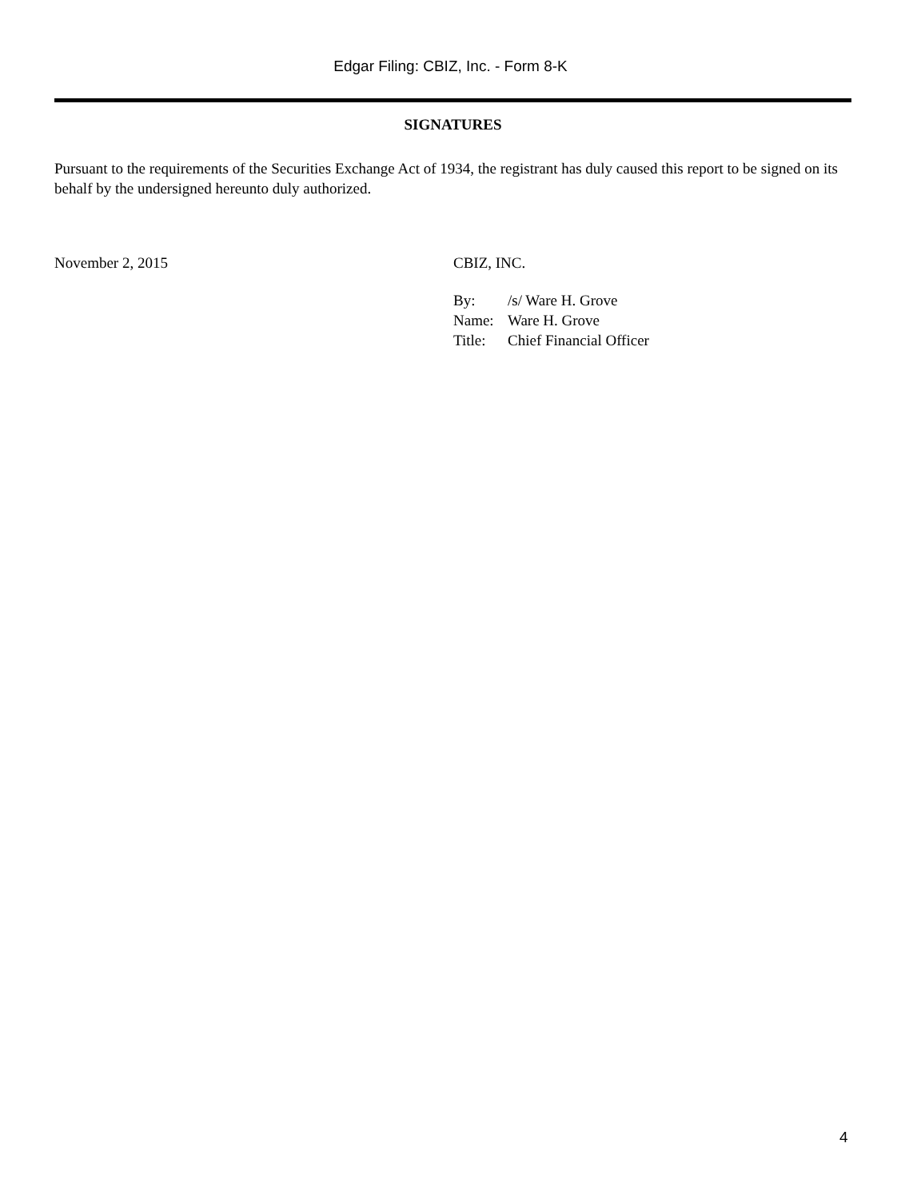Edgar Filing: CBIZ, Inc. - Form 8-K
SIGNATURES
Pursuant to the requirements of the Securities Exchange Act of 1934, the registrant has duly caused this report to be signed on its behalf by the undersigned hereunto duly authorized.
November 2, 2015 CBIZ, INC.
| By: | /s/ Ware H. Grove |
| Name: | Ware H. Grove |
| Title: | Chief Financial Officer |
4